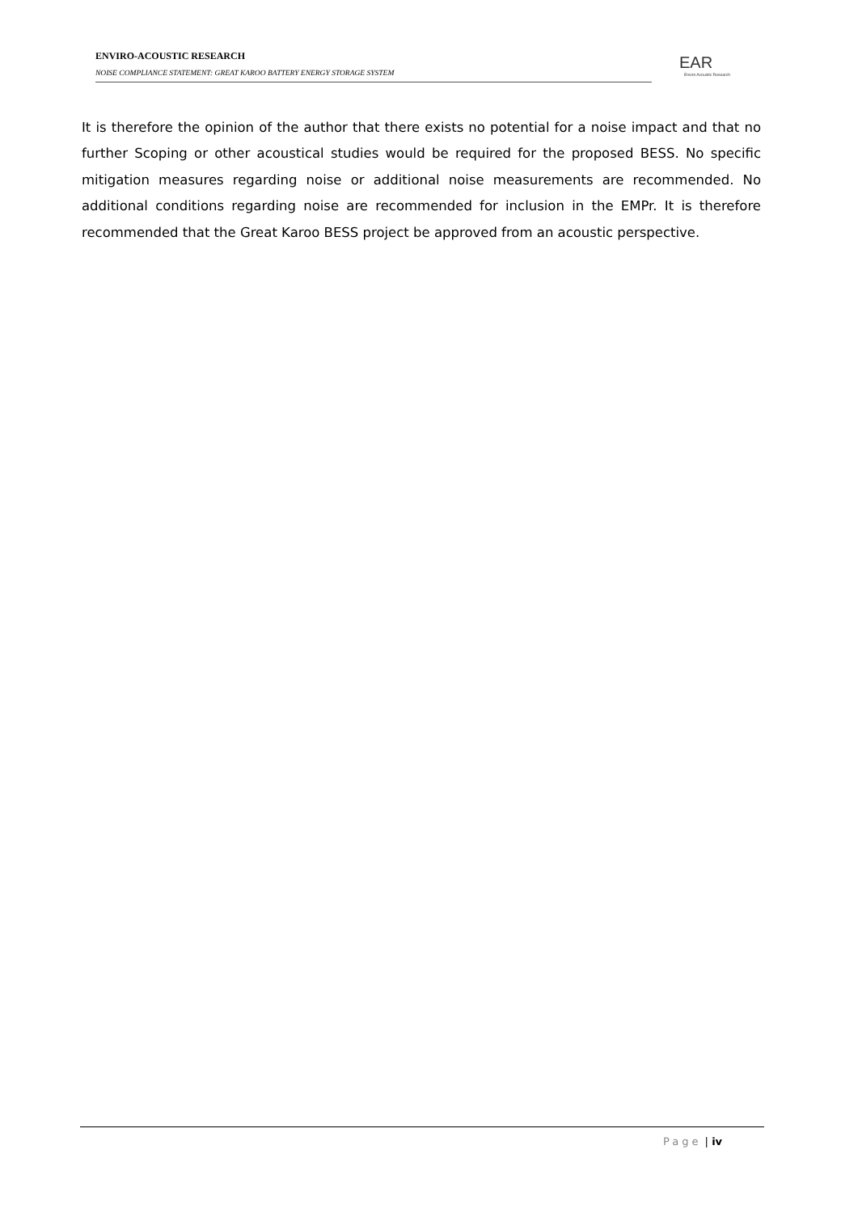ENVIRO-ACOUSTIC RESEARCH
NOISE COMPLIANCE STATEMENT: GREAT KAROO BATTERY ENERGY STORAGE SYSTEM
EAR
Enviro Acoustic Research
It is therefore the opinion of the author that there exists no potential for a noise impact and that no further Scoping or other acoustical studies would be required for the proposed BESS. No specific mitigation measures regarding noise or additional noise measurements are recommended. No additional conditions regarding noise are recommended for inclusion in the EMPr. It is therefore recommended that the Great Karoo BESS project be approved from an acoustic perspective.
Page | iv